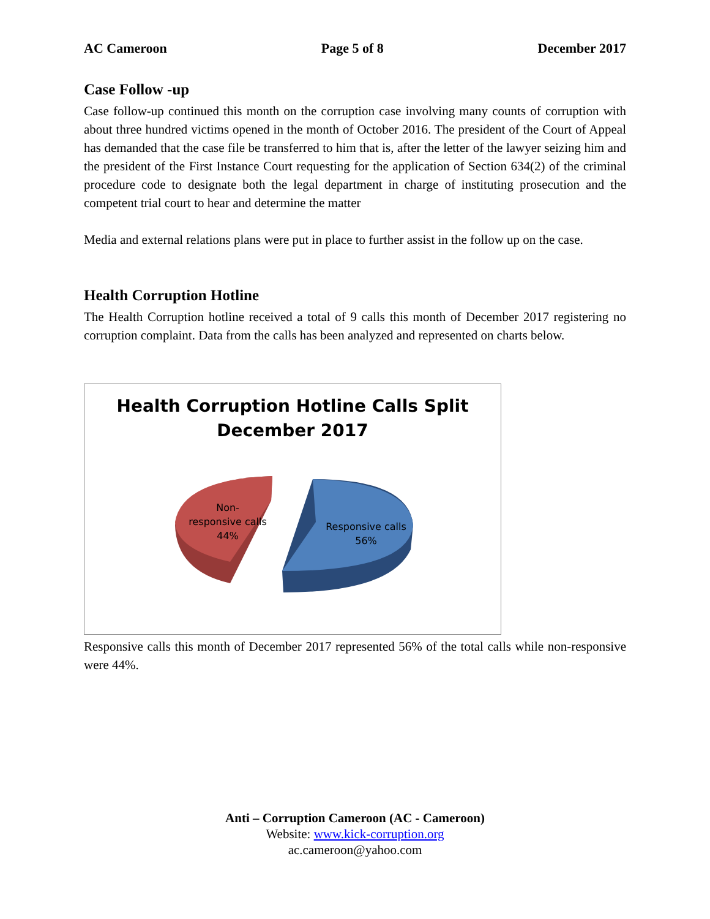AC Cameroon Page 5 of 8 December 2017
Case Follow -up
Case follow-up continued this month on the corruption case involving many counts of corruption with about three hundred victims opened in the month of October 2016. The president of the Court of Appeal has demanded that the case file be transferred to him that is, after the letter of the lawyer seizing him and the president of the First Instance Court requesting for the application of Section 634(2) of the criminal procedure code to designate both the legal department in charge of instituting prosecution and the competent trial court to hear and determine the matter
Media and external relations plans were put in place to further assist in the follow up on the case.
Health Corruption Hotline
The Health Corruption hotline received a total of 9 calls this month of December 2017 registering no corruption complaint. Data from the calls has been analyzed and represented on charts below.
Health Corruption Hotline Calls Split
December 2017
Non-
responsive calls
44%
Responsive calls
56%
Responsive calls this month of December 2017 represented 56% of the total calls while non-responsive were 44%.
Anti – Corruption Cameroon (AC - Cameroon)
Website: www.kick-corruption.org
ac.cameroon@yahoo.com